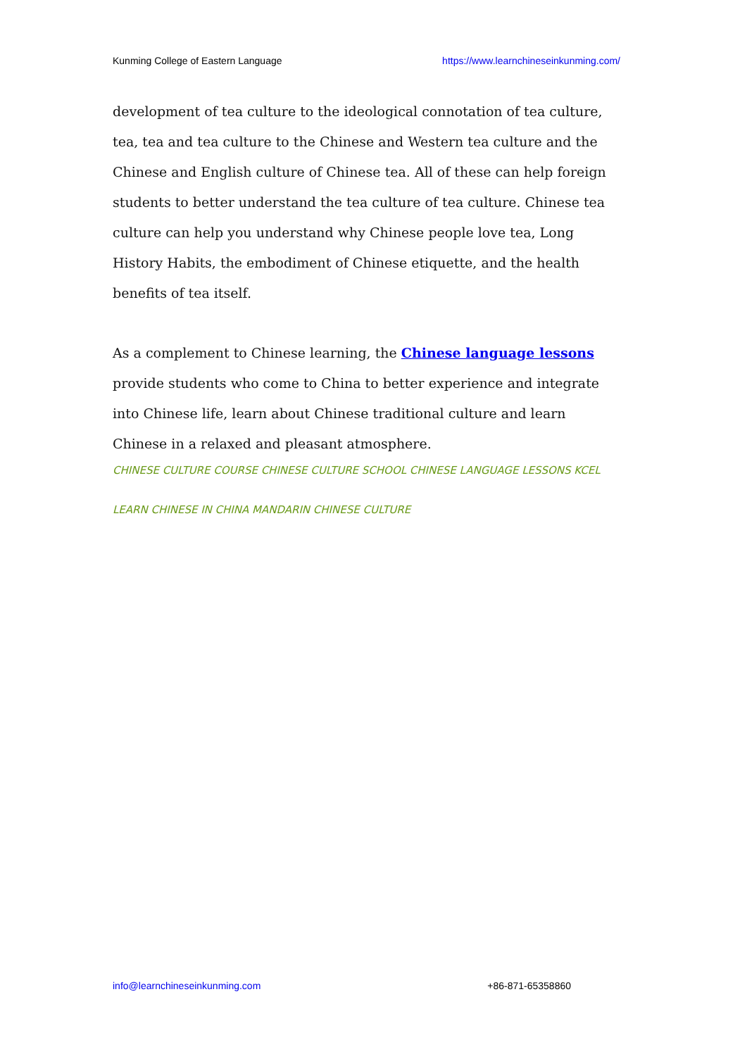Kunming College of Eastern Language https://www.learnchineseinkunming.com/
development of tea culture to the ideological connotation of tea culture, tea, tea and tea culture to the Chinese and Western tea culture and the Chinese and English culture of Chinese tea. All of these can help foreign students to better understand the tea culture of tea culture. Chinese tea culture can help you understand why Chinese people love tea, Long History Habits, the embodiment of Chinese etiquette, and the health benefits of tea itself.
As a complement to Chinese learning, the Chinese language lessons provide students who come to China to better experience and integrate into Chinese life, learn about Chinese traditional culture and learn Chinese in a relaxed and pleasant atmosphere.
CHINESE CULTURE COURSE CHINESE CULTURE SCHOOL CHINESE LANGUAGE LESSONS KCEL LEARN CHINESE IN CHINA MANDARIN CHINESE CULTURE
info@learnchineseinkunming.com +86-871-65358860